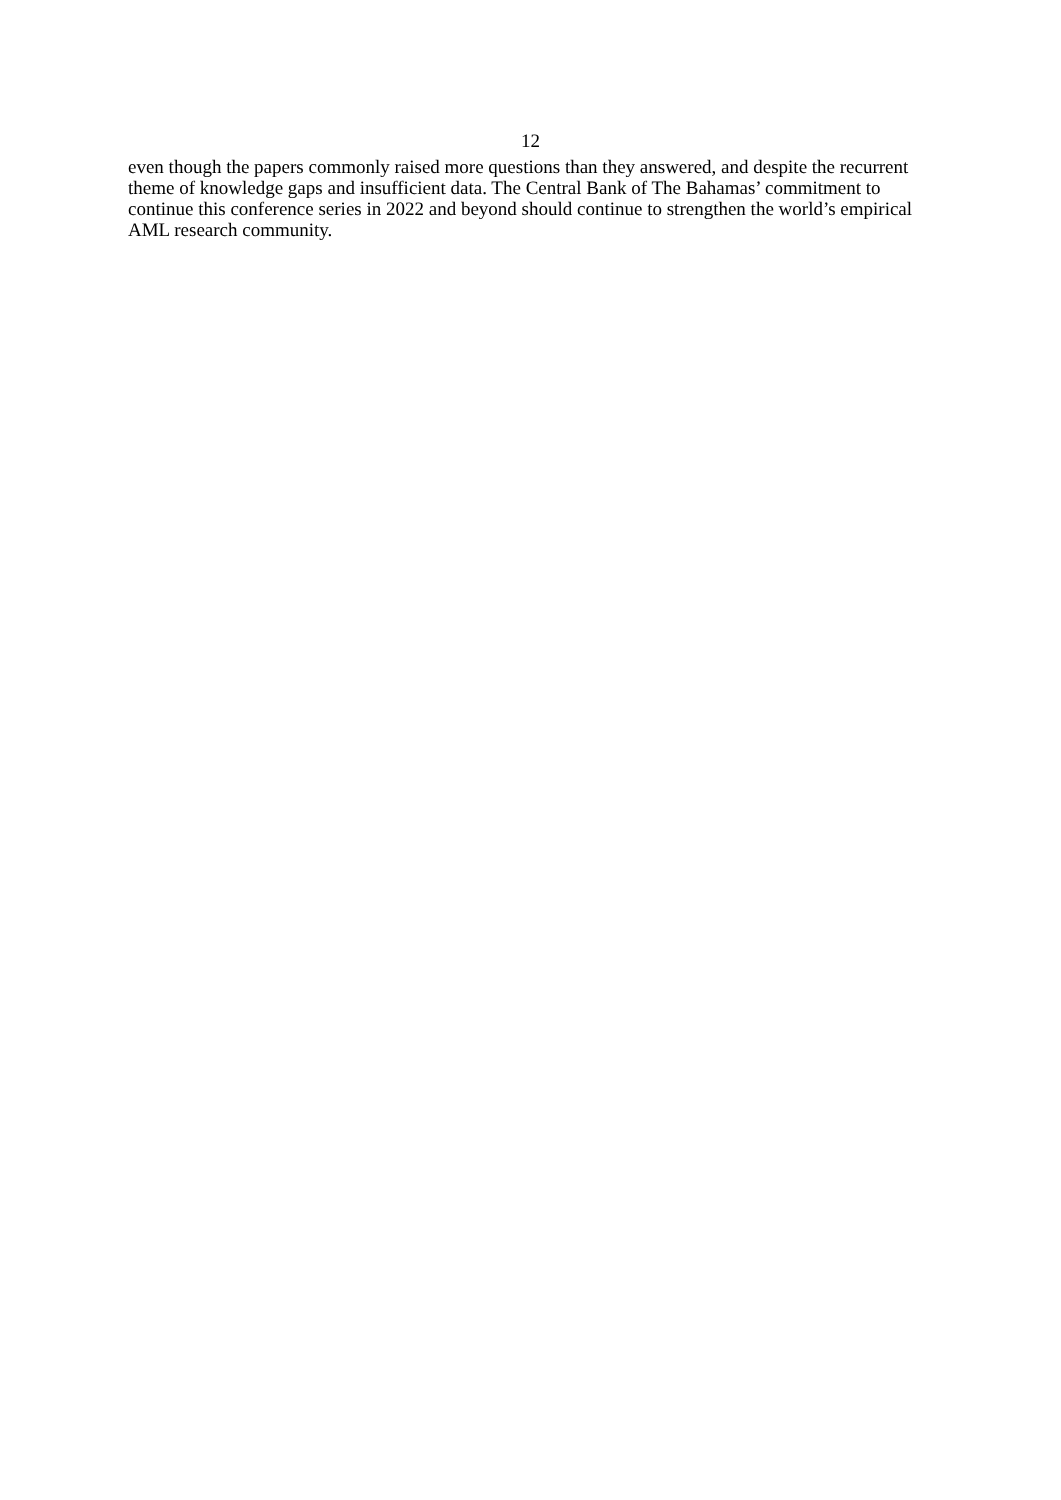12
even though the papers commonly raised more questions than they answered, and despite the recurrent theme of knowledge gaps and insufficient data. The Central Bank of The Bahamas’ commitment to continue this conference series in 2022 and beyond should continue to strengthen the world’s empirical AML research community.